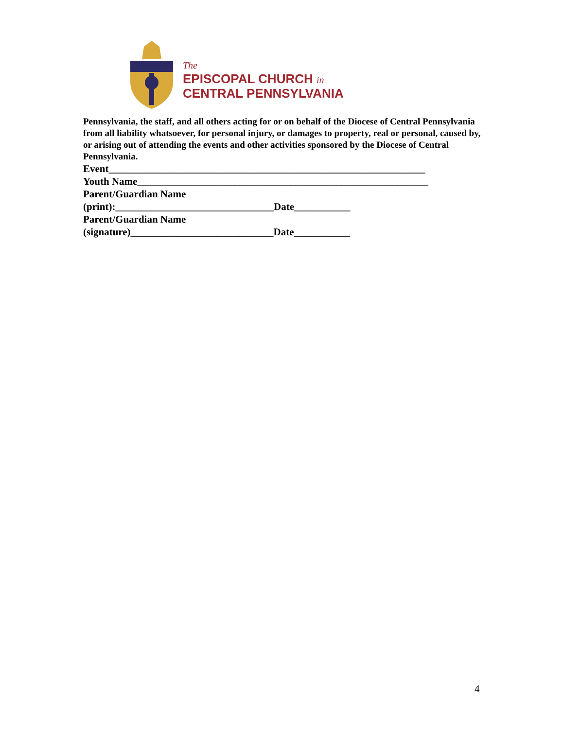The
EPISCOPAL CHURCH in
CENTRAL PENNSYLVANIA
Pennsylvania, the staff, and all others acting for or on behalf of the Diocese of Central Pennsylvania from all liability whatsoever, for personal injury, or damages to property, real or personal, caused by, or arising out of attending the events and other activities sponsored by the Diocese of Central Pennsylvania.
Event______________________________________________________________
Youth Name_________________________________________________________
Parent/Guardian Name
(print):_______________________________Date___________
Parent/Guardian Name
(signature)____________________________Date___________
4